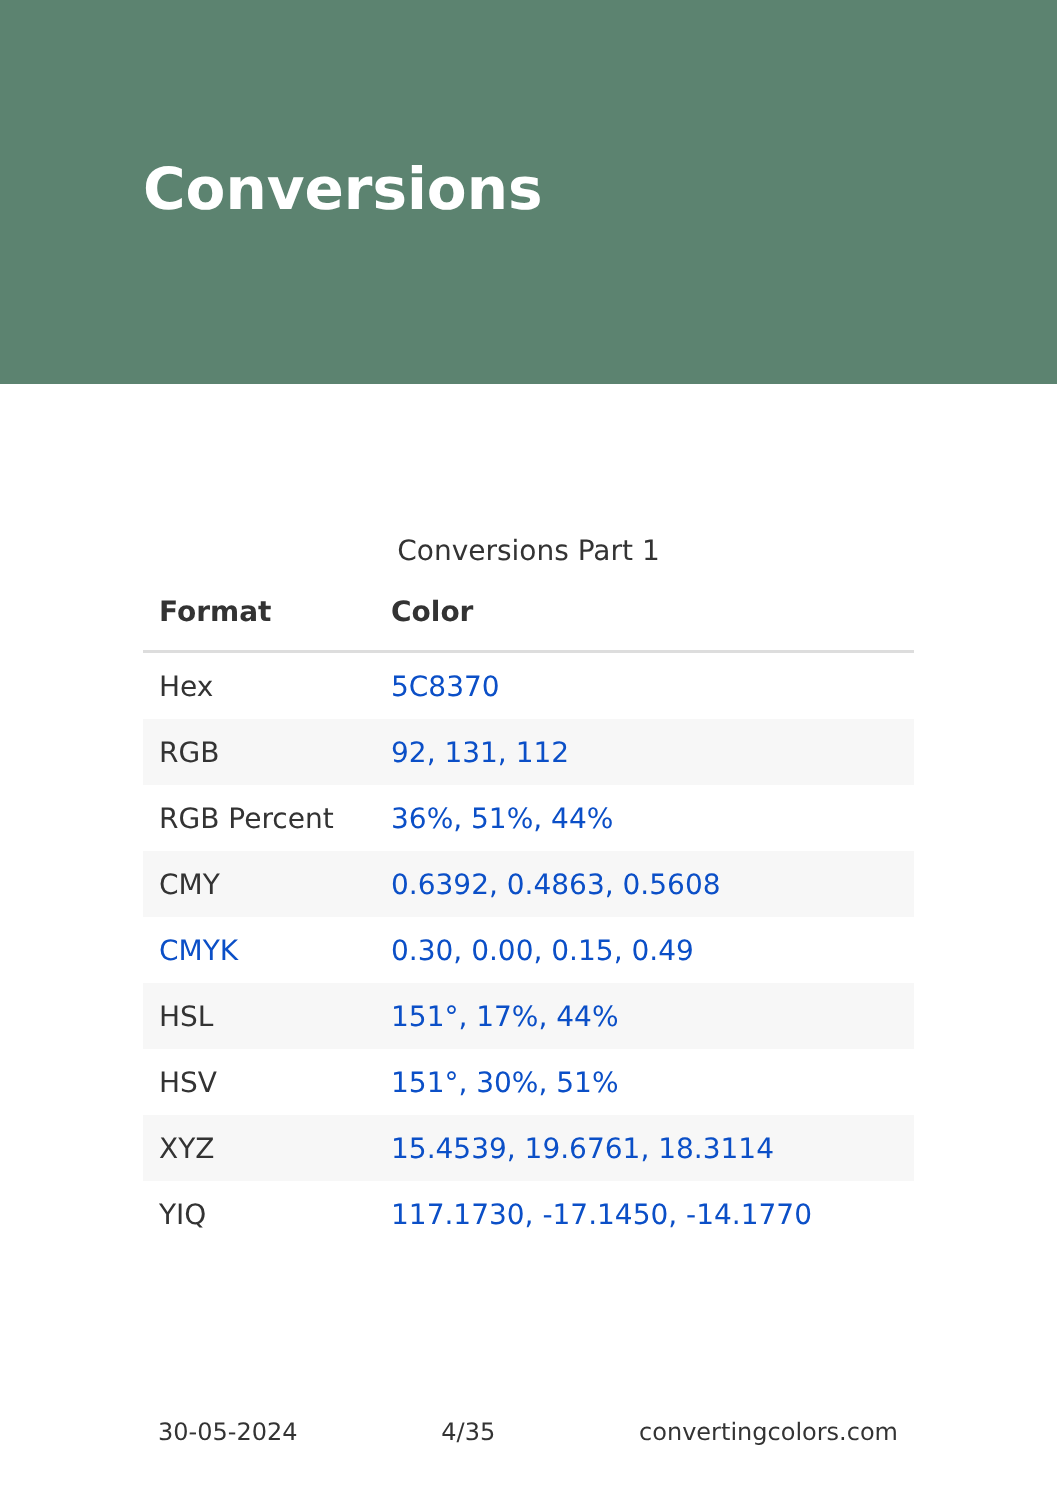Conversions
Conversions Part 1
| Format | Color |
| --- | --- |
| Hex | 5C8370 |
| RGB | 92, 131, 112 |
| RGB Percent | 36%, 51%, 44% |
| CMY | 0.6392, 0.4863, 0.5608 |
| CMYK | 0.30, 0.00, 0.15, 0.49 |
| HSL | 151°, 17%, 44% |
| HSV | 151°, 30%, 51% |
| XYZ | 15.4539, 19.6761, 18.3114 |
| YIQ | 117.1730, -17.1450, -14.1770 |
30-05-2024 4/35 convertingcolors.com